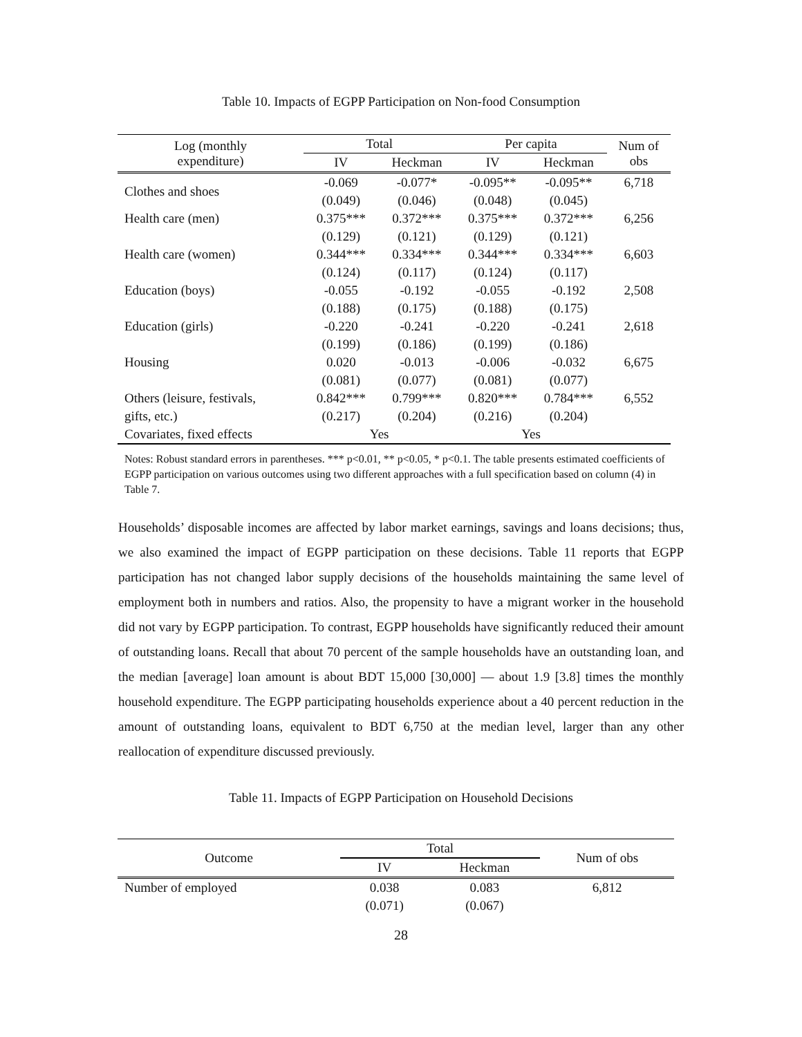Table 10. Impacts of EGPP Participation on Non-food Consumption
| Log (monthly expenditure) | Total | | Per capita | | Num of obs |
| --- | --- | --- | --- | --- | --- |
| | IV | Heckman | IV | Heckman | |
| Clothes and shoes | -0.069 | -0.077* | -0.095** | -0.095** | 6,718 |
| | (0.049) | (0.046) | (0.048) | (0.045) | |
| Health care (men) | 0.375*** | 0.372*** | 0.375*** | 0.372*** | 6,256 |
| | (0.129) | (0.121) | (0.129) | (0.121) | |
| Health care (women) | 0.344*** | 0.334*** | 0.344*** | 0.334*** | 6,603 |
| | (0.124) | (0.117) | (0.124) | (0.117) | |
| Education (boys) | -0.055 | -0.192 | -0.055 | -0.192 | 2,508 |
| | (0.188) | (0.175) | (0.188) | (0.175) | |
| Education (girls) | -0.220 | -0.241 | -0.220 | -0.241 | 2,618 |
| | (0.199) | (0.186) | (0.199) | (0.186) | |
| Housing | 0.020 | -0.013 | -0.006 | -0.032 | 6,675 |
| | (0.081) | (0.077) | (0.081) | (0.077) | |
| Others (leisure, festivals, | 0.842*** | 0.799*** | 0.820*** | 0.784*** | 6,552 |
| gifts, etc.) | (0.217) | (0.204) | (0.216) | (0.204) | |
| Covariates, fixed effects | Yes | | Yes | | |
Notes: Robust standard errors in parentheses. *** p<0.01, ** p<0.05, * p<0.1. The table presents estimated coefficients of EGPP participation on various outcomes using two different approaches with a full specification based on column (4) in Table 7.
Households’ disposable incomes are affected by labor market earnings, savings and loans decisions; thus, we also examined the impact of EGPP participation on these decisions. Table 11 reports that EGPP participation has not changed labor supply decisions of the households maintaining the same level of employment both in numbers and ratios. Also, the propensity to have a migrant worker in the household did not vary by EGPP participation. To contrast, EGPP households have significantly reduced their amount of outstanding loans. Recall that about 70 percent of the sample households have an outstanding loan, and the median [average] loan amount is about BDT 15,000 [30,000] — about 1.9 [3.8] times the monthly household expenditure. The EGPP participating households experience about a 40 percent reduction in the amount of outstanding loans, equivalent to BDT 6,750 at the median level, larger than any other reallocation of expenditure discussed previously.
Table 11. Impacts of EGPP Participation on Household Decisions
| Outcome | Total | | Num of obs |
| --- | --- | --- | --- |
| | IV | Heckman | |
| Number of employed | 0.038 | 0.083 | 6,812 |
| | (0.071) | (0.067) | |
28